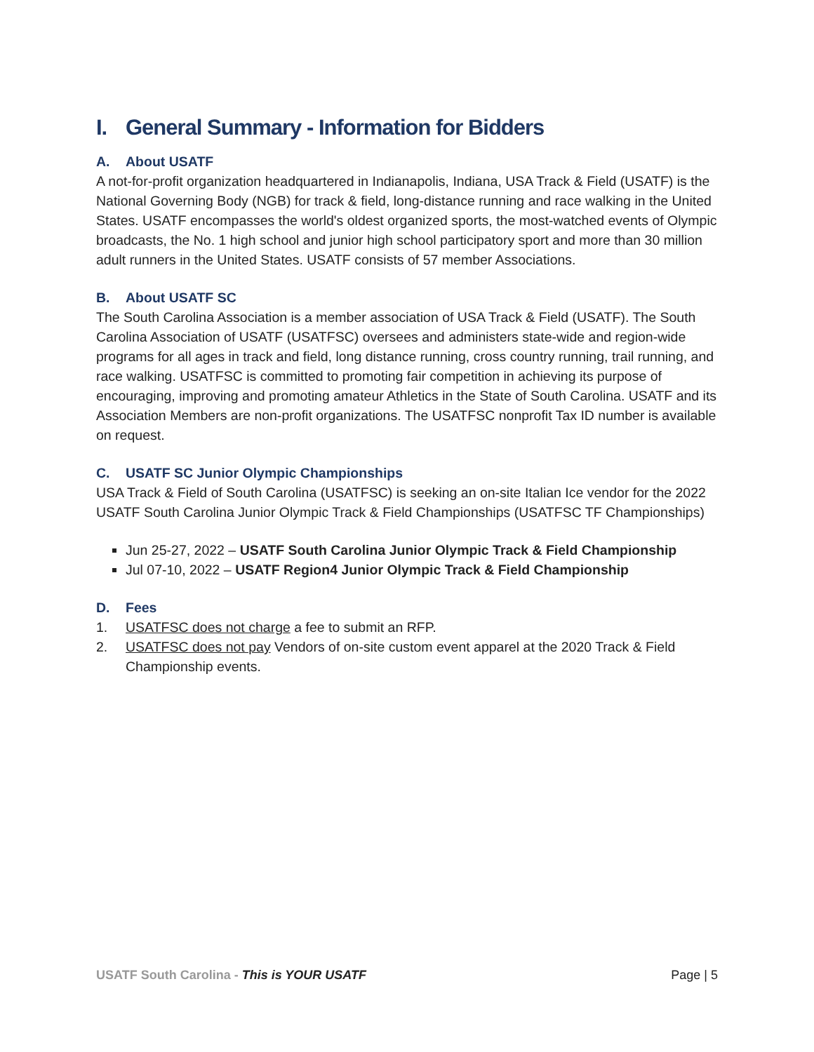I. General Summary - Information for Bidders
A. About USATF
A not-for-profit organization headquartered in Indianapolis, Indiana, USA Track & Field (USATF) is the National Governing Body (NGB) for track & field, long-distance running and race walking in the United States. USATF encompasses the world's oldest organized sports, the most-watched events of Olympic broadcasts, the No. 1 high school and junior high school participatory sport and more than 30 million adult runners in the United States. USATF consists of 57 member Associations.
B. About USATF SC
The South Carolina Association is a member association of USA Track & Field (USATF). The South Carolina Association of USATF (USATFSC) oversees and administers state-wide and region-wide programs for all ages in track and field, long distance running, cross country running, trail running, and race walking. USATFSC is committed to promoting fair competition in achieving its purpose of encouraging, improving and promoting amateur Athletics in the State of South Carolina. USATF and its Association Members are non-profit organizations. The USATFSC nonprofit Tax ID number is available on request.
C. USATF SC Junior Olympic Championships
USA Track & Field of South Carolina (USATFSC) is seeking an on-site Italian Ice vendor for the 2022 USATF South Carolina Junior Olympic Track & Field Championships (USATFSC TF Championships)
Jun 25-27, 2022 – USATF South Carolina Junior Olympic Track & Field Championship
Jul 07-10, 2022 – USATF Region4 Junior Olympic Track & Field Championship
D. Fees
1. USATFSC does not charge a fee to submit an RFP.
2. USATFSC does not pay Vendors of on-site custom event apparel at the 2020 Track & Field Championship events.
USATF South Carolina - This is YOUR USATF
Page | 5